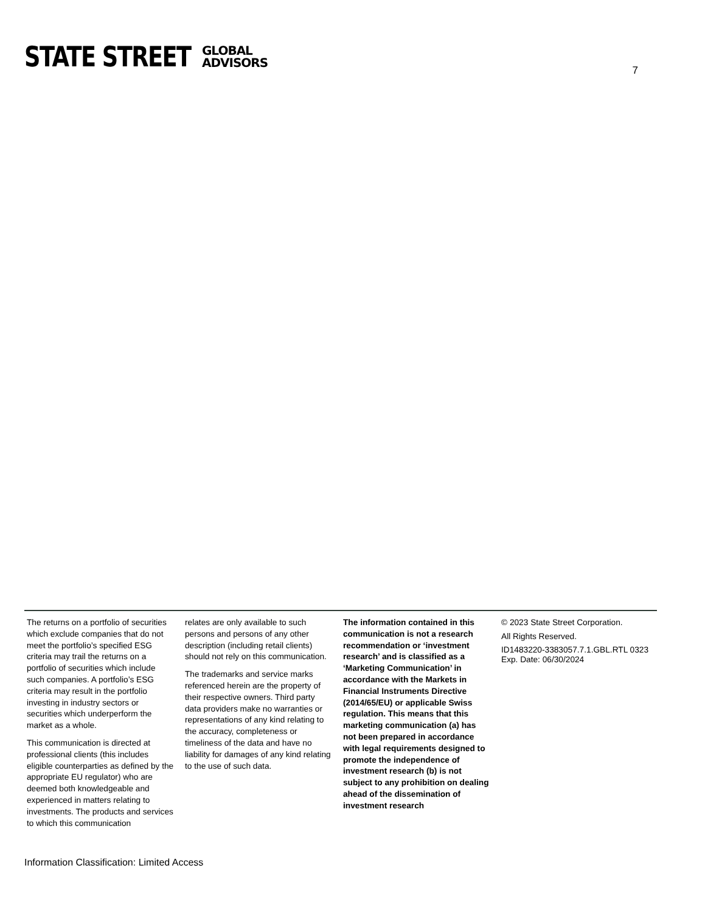STATE STREET GLOBAL
ADVISORS
7
The returns on a portfolio of securities which exclude companies that do not meet the portfolio’s specified ESG criteria may trail the returns on a portfolio of securities which include such companies. A portfolio’s ESG criteria may result in the portfolio investing in industry sectors or securities which underperform the market as a whole.
This communication is directed at professional clients (this includes eligible counterparties as defined by the appropriate EU regulator) who are deemed both knowledgeable and experienced in matters relating to investments. The products and services to which this communication
relates are only available to such persons and persons of any other description (including retail clients) should not rely on this communication.
The trademarks and service marks referenced herein are the property of their respective owners. Third party data providers make no warranties or representations of any kind relating to the accuracy, completeness or timeliness of the data and have no liability for damages of any kind relating to the use of such data.
The information contained in this communication is not a research recommendation or ‘investment research’ and is classified as a ‘Marketing Communication’ in accordance with the Markets in Financial Instruments Directive (2014/65/EU) or applicable Swiss regulation. This means that this marketing communication (a) has not been prepared in accordance with legal requirements designed to promote the independence of investment research (b) is not subject to any prohibition on dealing ahead of the dissemination of investment research
© 2023 State Street Corporation.
All Rights Reserved.
ID1483220-3383057.7.1.GBL.RTL 0323
Exp. Date: 06/30/2024
Information Classification: Limited Access